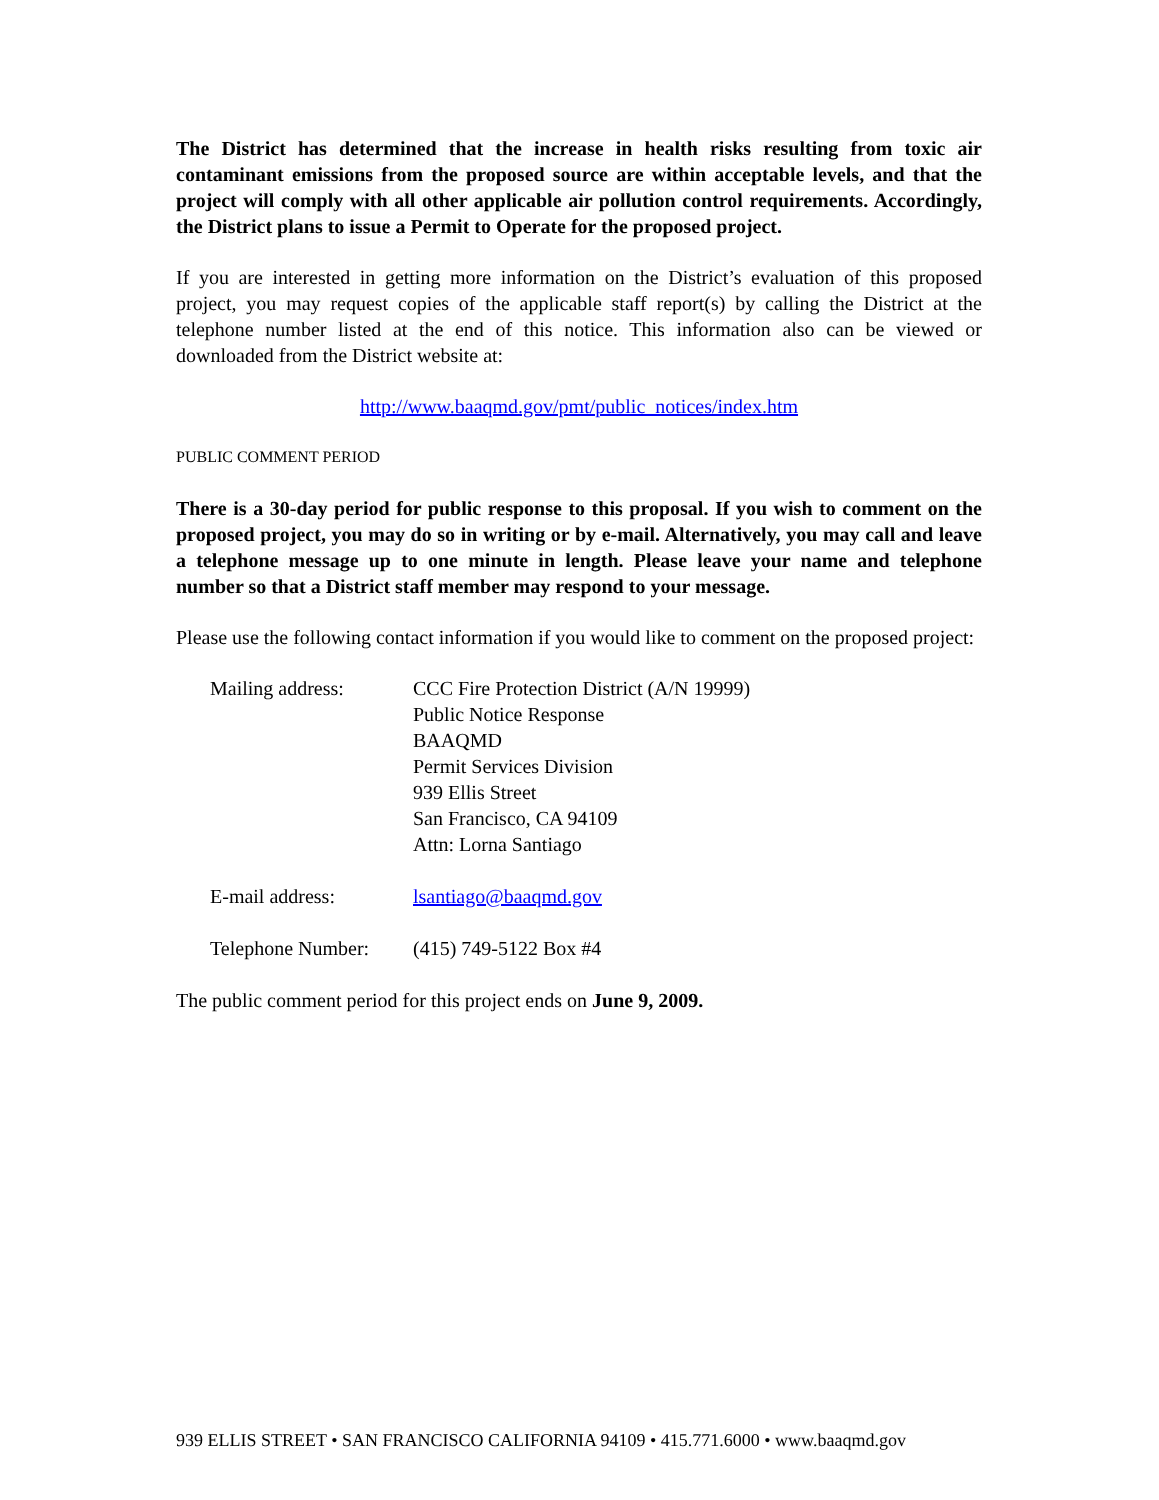The District has determined that the increase in health risks resulting from toxic air contaminant emissions from the proposed source are within acceptable levels, and that the project will comply with all other applicable air pollution control requirements. Accordingly, the District plans to issue a Permit to Operate for the proposed project.
If you are interested in getting more information on the District’s evaluation of this proposed project, you may request copies of the applicable staff report(s) by calling the District at the telephone number listed at the end of this notice. This information also can be viewed or downloaded from the District website at:
http://www.baaqmd.gov/pmt/public_notices/index.htm
PUBLIC COMMENT PERIOD
There is a 30-day period for public response to this proposal. If you wish to comment on the proposed project, you may do so in writing or by e-mail. Alternatively, you may call and leave a telephone message up to one minute in length. Please leave your name and telephone number so that a District staff member may respond to your message.
Please use the following contact information if you would like to comment on the proposed project:
| Mailing address: | CCC Fire Protection District (A/N 19999) Public Notice Response BAAQMD Permit Services Division 939 Ellis Street San Francisco, CA 94109 Attn: Lorna Santiago |
| E-mail address: | lsantiago@baaqmd.gov |
| Telephone Number: | (415) 749-5122 Box #4 |
The public comment period for this project ends on June 9, 2009.
939 ELLIS STREET • SAN FRANCISCO CALIFORNIA 94109 • 415.771.6000 • www.baaqmd.gov